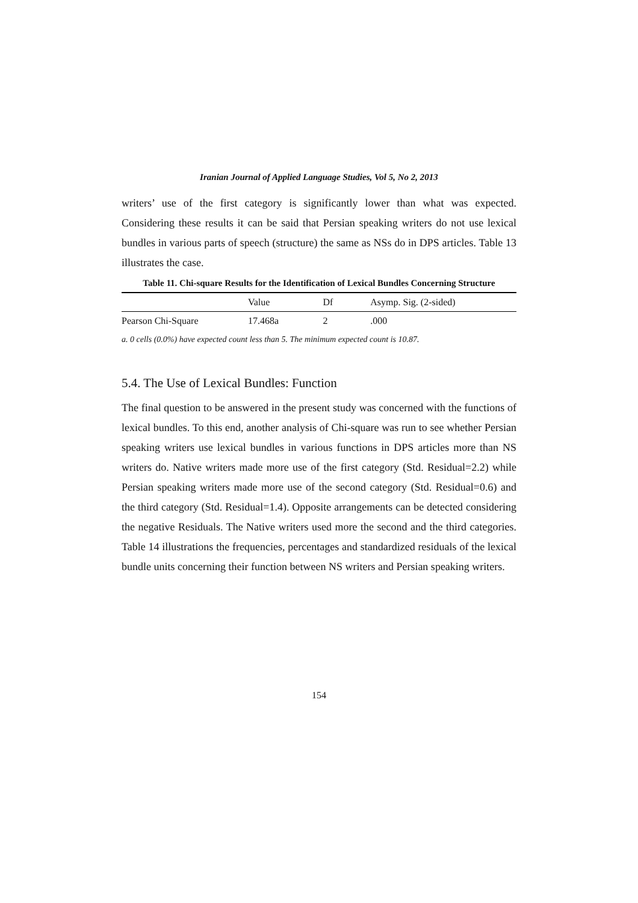Iranian Journal of Applied Language Studies, Vol 5, No 2, 2013
writers’ use of the first category is significantly lower than what was expected. Considering these results it can be said that Persian speaking writers do not use lexical bundles in various parts of speech (structure) the same as NSs do in DPS articles. Table 13 illustrates the case.
Table 11. Chi-square Results for the Identification of Lexical Bundles Concerning Structure
| | Value | Df | Asymp. Sig. (2-sided) |
| --- | --- | --- | --- |
| Pearson Chi-Square | 17.468a | 2 | .000 |
a. 0 cells (0.0%) have expected count less than 5. The minimum expected count is 10.87.
5.4. The Use of Lexical Bundles: Function
The final question to be answered in the present study was concerned with the functions of lexical bundles. To this end, another analysis of Chi-square was run to see whether Persian speaking writers use lexical bundles in various functions in DPS articles more than NS writers do. Native writers made more use of the first category (Std. Residual=2.2) while Persian speaking writers made more use of the second category (Std. Residual=0.6) and the third category (Std. Residual=1.4). Opposite arrangements can be detected considering the negative Residuals. The Native writers used more the second and the third categories. Table 14 illustrations the frequencies, percentages and standardized residuals of the lexical bundle units concerning their function between NS writers and Persian speaking writers.
154